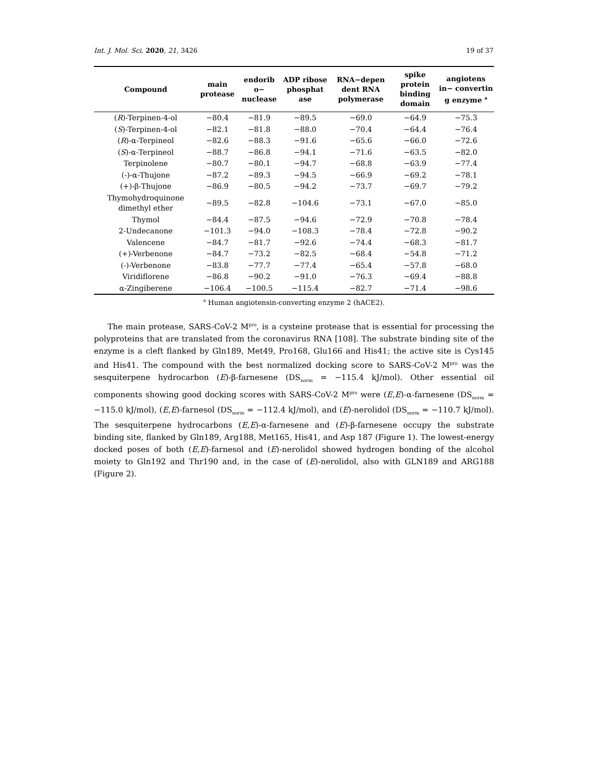Int. J. Mol. Sci. 2020, 21, 3426 19 of 37
| Compound | main protease | endorib o− nuclease | ADP ribose phosphat ase | RNA−depen dent RNA polymerase | spike protein binding domain | angiotens in− convertin g enzyme <sup>a</sup> |
| --- | --- | --- | --- | --- | --- | --- |
| ( R )-Terpinen-4-ol | −80.4 | −81.9 | −89.5 | −69.0 | −64.9 | −75.3 |
| ( S )-Terpinen-4-ol | −82.1 | −81.8 | −88.0 | −70.4 | −64.4 | −76.4 |
| ( R )-α-Terpineol | −82.6 | −88.3 | −91.6 | −65.6 | −66.0 | −72.6 |
| ( S )-α-Terpineol | −88.7 | −86.8 | −94.1 | −71.6 | −63.5 | −82.0 |
| Terpinolene | −80.7 | −80.1 | −94.7 | −68.8 | −63.9 | −77.4 |
| (-)-α-Thujone | −87.2 | −89.3 | −94.5 | −66.9 | −69.2 | −78.1 |
| (+)-β-Thujone | −86.9 | −80.5 | −94.2 | −73.7 | −69.7 | −79.2 |
| Thymohydroquinone dimethyl ether | −89.5 | −82.8 | −104.6 | −73.1 | −67.0 | −85.0 |
| Thymol | −84.4 | −87.5 | −94.6 | −72.9 | −70.8 | −78.4 |
| 2-Undecanone | −101.3 | −94.0 | −108.3 | −78.4 | −72.8 | −90.2 |
| Valencene | −84.7 | −81.7 | −92.6 | −74.4 | −68.3 | −81.7 |
| (+)-Verbenone | −84.7 | −73.2 | −82.5 | −68.4 | −54.8 | −71.2 |
| (-)-Verbenone | −83.8 | −77.7 | −77.4 | −65.4 | −57.8 | −68.0 |
| Viridiflorene | −86.8 | −90.2 | −91.0 | −76.3 | −69.4 | −88.8 |
| α-Zingiberene | −106.4 | −100.5 | −115.4 | −82.7 | −71.4 | −98.6 |
<sup>a</sup> Human angiotensin-converting enzyme 2 (hACE2).
The main protease, SARS-CoV-2 M<sup>pro</sup>, is a cysteine protease that is essential for processing the polyproteins that are translated from the coronavirus RNA [108]. The substrate binding site of the enzyme is a cleft flanked by Gln189, Met49, Pro168, Glu166 and His41; the active site is Cys145 and His41. The compound with the best normalized docking score to SARS-CoV-2 M<sup>pro</sup> was the sesquiterpene hydrocarbon (E)-β-farnesene (DS<sub>norm</sub> = −115.4 kJ/mol). Other essential oil components showing good docking scores with SARS-CoV-2 M<sup>pro</sup> were (E,E)-α-farnesene (DS<sub>norm</sub> = −115.0 kJ/mol), (E,E)-farnesol (DS<sub>norm</sub> = −112.4 kJ/mol), and (E)-nerolidol (DS<sub>norm</sub> = −110.7 kJ/mol). The sesquiterpene hydrocarbons (E,E)-α-farnesene and (E)-β-farnesene occupy the substrate binding site, flanked by Gln189, Arg188, Met165, His41, and Asp 187 (Figure 1). The lowest-energy docked poses of both (E,E)-farnesol and (E)-nerolidol showed hydrogen bonding of the alcohol moiety to Gln192 and Thr190 and, in the case of (E)-nerolidol, also with GLN189 and ARG188 (Figure 2).